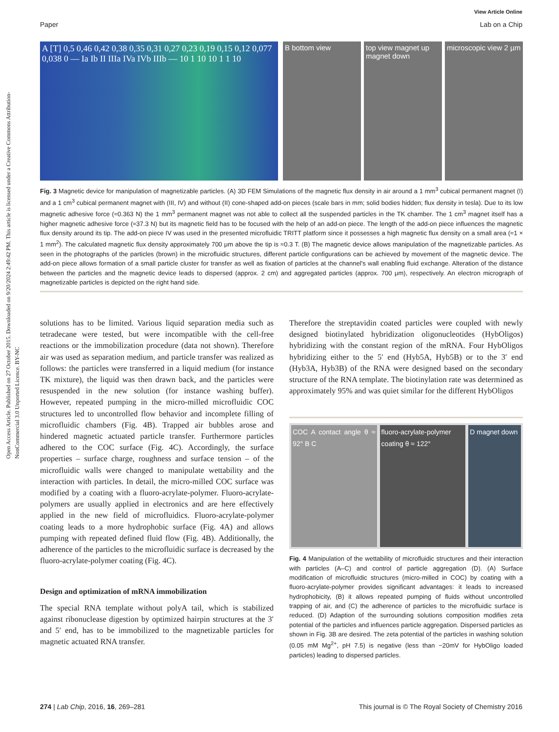Open Access Article. Published on 27 October 2015. Downloaded on 9/20/2024 2:49:42 PM. This article is licensed under a Creative Commons Attribution-NonCommercial 3.0 Unported Licence. BY-NC
View Article Online
Paper Lab on a Chip
A [T] 0,5 0,46 0,42 0,38 0,35 0,31 0,27 0,23 0,19 0,15 0,12 0,077 0,038 0 — Ia Ib II IIIa IVa IVb IIIb — 10 1 10 10 1 1 10
B bottom view top view magnet up magnet down microscopic view 2 µm
Fig. 3 Magnetic device for manipulation of magnetizable particles. (A) 3D FEM Simulations of the magnetic flux density in air around a 1 mm<sup>3</sup> cubical permanent magnet (I) and a 1 cm<sup>3</sup> cubical permanent magnet with (III, IV) and without (II) cone-shaped add-on pieces (scale bars in mm; solid bodies hidden; flux density in tesla). Due to its low magnetic adhesive force (≈0.363 N) the 1 mm<sup>3</sup> permanent magnet was not able to collect all the suspended particles in the TK chamber. The 1 cm<sup>3</sup> magnet itself has a higher magnetic adhesive force (≈37.3 N) but its magnetic field has to be focused with the help of an add-on piece. The length of the add-on piece influences the magnetic flux density around its tip. The add-on piece IV was used in the presented microfluidic TRITT platform since it possesses a high magnetic flux density on a small area (≈1 × 1 mm<sup>2</sup>). The calculated magnetic flux density approximately 700 μm above the tip is ≈0.3 T. (B) The magnetic device allows manipulation of the magnetizable particles. As seen in the photographs of the particles (brown) in the microfluidic structures, different particle configurations can be achieved by movement of the magnetic device. The add-on piece allows formation of a small particle cluster for transfer as well as fixation of particles at the channel's wall enabling fluid exchange. Alteration of the distance between the particles and the magnetic device leads to dispersed (approx. 2 cm) and aggregated particles (approx. 700 μm), respectively. An electron micrograph of magnetizable particles is depicted on the right hand side.
solutions has to be limited. Various liquid separation media such as tetradecane were tested, but were incompatible with the cell-free reactions or the immobilization procedure (data not shown). Therefore air was used as separation medium, and particle transfer was realized as follows: the particles were transferred in a liquid medium (for instance TK mixture), the liquid was then drawn back, and the particles were resuspended in the new solution (for instance washing buffer). However, repeated pumping in the micro-milled microfluidic COC structures led to uncontrolled flow behavior and incomplete filling of microfluidic chambers (Fig. 4B). Trapped air bubbles arose and hindered magnetic actuated particle transfer. Furthermore particles adhered to the COC surface (Fig. 4C). Accordingly, the surface properties – surface charge, roughness and surface tension – of the microfluidic walls were changed to manipulate wettability and the interaction with particles. In detail, the micro-milled COC surface was modified by a coating with a fluoro-acrylate-polymer. Fluoro-acrylate-polymers are usually applied in electronics and are here effectively applied in the new field of microfluidics. Fluoro-acrylate-polymer coating leads to a more hydrophobic surface (Fig. 4A) and allows pumping with repeated defined fluid flow (Fig. 4B). Additionally, the adherence of the particles to the microfluidic surface is decreased by the fluoro-acrylate-polymer coating (Fig. 4C).
Design and optimization of mRNA immobilization
The special RNA template without polyA tail, which is stabilized against ribonuclease digestion by optimized hairpin structures at the 3′ and 5′ end, has to be immobilized to the magnetizable particles for magnetic actuated RNA transfer.
Therefore the streptavidin coated particles were coupled with newly designed biotinylated hybridization oligonucleotides (HybOligos) hybridizing with the constant region of the mRNA. Four HybOligos hybridizing either to the 5′ end (Hyb5A, Hyb5B) or to the 3′ end (Hyb3A, Hyb3B) of the RNA were designed based on the secondary structure of the RNA template. The biotinylation rate was determined as approximately 95% and was quiet similar for the different HybOligos
COC A contact angle θ ≈ 92° B C
fluoro-acrylate-polymer coating θ ≈ 122°
D magnet down
Fig. 4 Manipulation of the wettability of microfluidic structures and their interaction with particles (A–C) and control of particle aggregation (D). (A) Surface modification of microfluidic structures (micro-milled in COC) by coating with a fluoro-acrylate-polymer provides significant advantages: it leads to increased hydrophobicity, (B) it allows repeated pumping of fluids without uncontrolled trapping of air, and (C) the adherence of particles to the microfluidic surface is reduced. (D) Adaption of the surrounding solutions composition modifies zeta potential of the particles and influences particle aggregation. Dispersed particles as shown in Fig. 3B are desired. The zeta potential of the particles in washing solution (0.05 mM Mg<sup>2+</sup>, pH 7.5) is negative (less than −20mV for HybOligo loaded particles) leading to dispersed particles.
274 | Lab Chip, 2016, 16, 269–281 This journal is © The Royal Society of Chemistry 2016